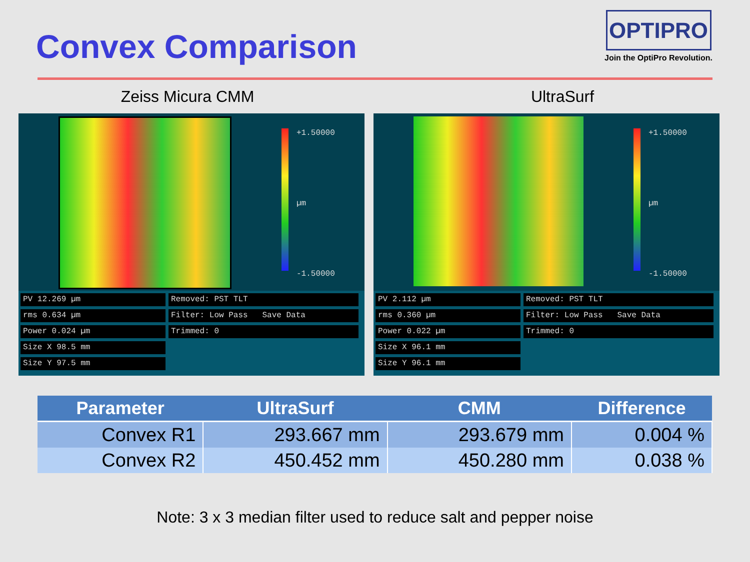Convex Comparison
OPTIPRO
Join the OptiPro Revolution.
Zeiss Micura CMM UltraSurf
+1.50000
µm
-1.50000
PV 12.269 µm
rms 0.634 µm
Power 0.024 µm
Size X 98.5 mm
Size Y 97.5 mm
Removed: PST TLT
Filter: Low Pass Save Data
Trimmed: 0
+1.50000
µm
-1.50000
PV 2.112 µm
rms 0.360 µm
Power 0.022 µm
Size X 96.1 mm
Size Y 96.1 mm
Removed: PST TLT
Filter: Low Pass Save Data
Trimmed: 0
| Parameter | UltraSurf | CMM | Difference |
| --- | --- | --- | --- |
| Convex R1 | 293.667 mm | 293.679 mm | 0.004 % |
| Convex R2 | 450.452 mm | 450.280 mm | 0.038 % |
Note: 3 x 3 median filter used to reduce salt and pepper noise